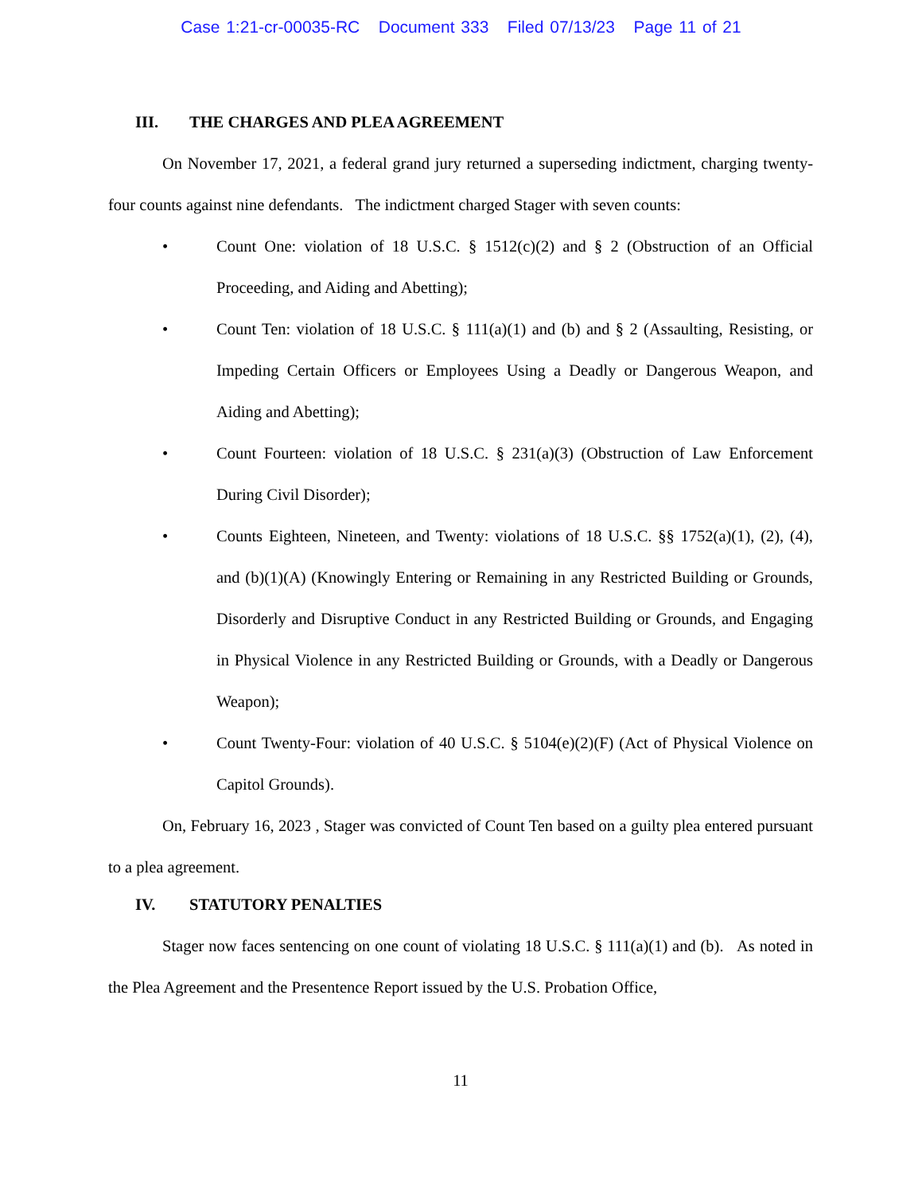Case 1:21-cr-00035-RC Document 333 Filed 07/13/23 Page 11 of 21
III. THE CHARGES AND PLEA AGREEMENT
On November 17, 2021, a federal grand jury returned a superseding indictment, charging twenty-four counts against nine defendants. The indictment charged Stager with seven counts:
• Count One: violation of 18 U.S.C. § 1512(c)(2) and § 2 (Obstruction of an Official Proceeding, and Aiding and Abetting);
• Count Ten: violation of 18 U.S.C. § 111(a)(1) and (b) and § 2 (Assaulting, Resisting, or Impeding Certain Officers or Employees Using a Deadly or Dangerous Weapon, and Aiding and Abetting);
• Count Fourteen: violation of 18 U.S.C. § 231(a)(3) (Obstruction of Law Enforcement During Civil Disorder);
• Counts Eighteen, Nineteen, and Twenty: violations of 18 U.S.C. §§ 1752(a)(1), (2), (4), and (b)(1)(A) (Knowingly Entering or Remaining in any Restricted Building or Grounds, Disorderly and Disruptive Conduct in any Restricted Building or Grounds, and Engaging in Physical Violence in any Restricted Building or Grounds, with a Deadly or Dangerous Weapon);
• Count Twenty-Four: violation of 40 U.S.C. § 5104(e)(2)(F) (Act of Physical Violence on Capitol Grounds).
On, February 16, 2023 , Stager was convicted of Count Ten based on a guilty plea entered pursuant to a plea agreement.
IV. STATUTORY PENALTIES
Stager now faces sentencing on one count of violating 18 U.S.C. § 111(a)(1) and (b). As noted in the Plea Agreement and the Presentence Report issued by the U.S. Probation Office,
11